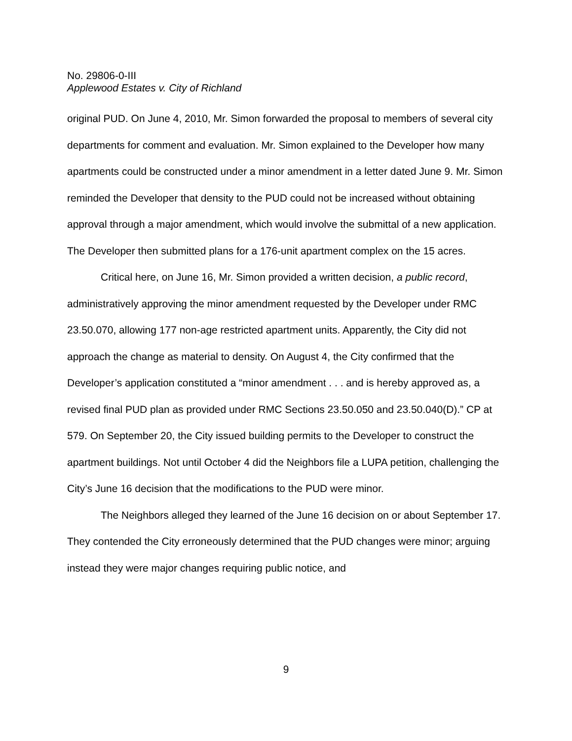No. 29806-0-III
Applewood Estates v. City of Richland
original PUD. On June 4, 2010, Mr. Simon forwarded the proposal to members of several city departments for comment and evaluation. Mr. Simon explained to the Developer how many apartments could be constructed under a minor amendment in a letter dated June 9. Mr. Simon reminded the Developer that density to the PUD could not be increased without obtaining approval through a major amendment, which would involve the submittal of a new application. The Developer then submitted plans for a 176-unit apartment complex on the 15 acres.
Critical here, on June 16, Mr. Simon provided a written decision, a public record, administratively approving the minor amendment requested by the Developer under RMC 23.50.070, allowing 177 non-age restricted apartment units. Apparently, the City did not approach the change as material to density. On August 4, the City confirmed that the Developer’s application constituted a “minor amendment . . . and is hereby approved as, a revised final PUD plan as provided under RMC Sections 23.50.050 and 23.50.040(D).” CP at 579. On September 20, the City issued building permits to the Developer to construct the apartment buildings. Not until October 4 did the Neighbors file a LUPA petition, challenging the City’s June 16 decision that the modifications to the PUD were minor.
The Neighbors alleged they learned of the June 16 decision on or about September 17. They contended the City erroneously determined that the PUD changes were minor; arguing instead they were major changes requiring public notice, and
9